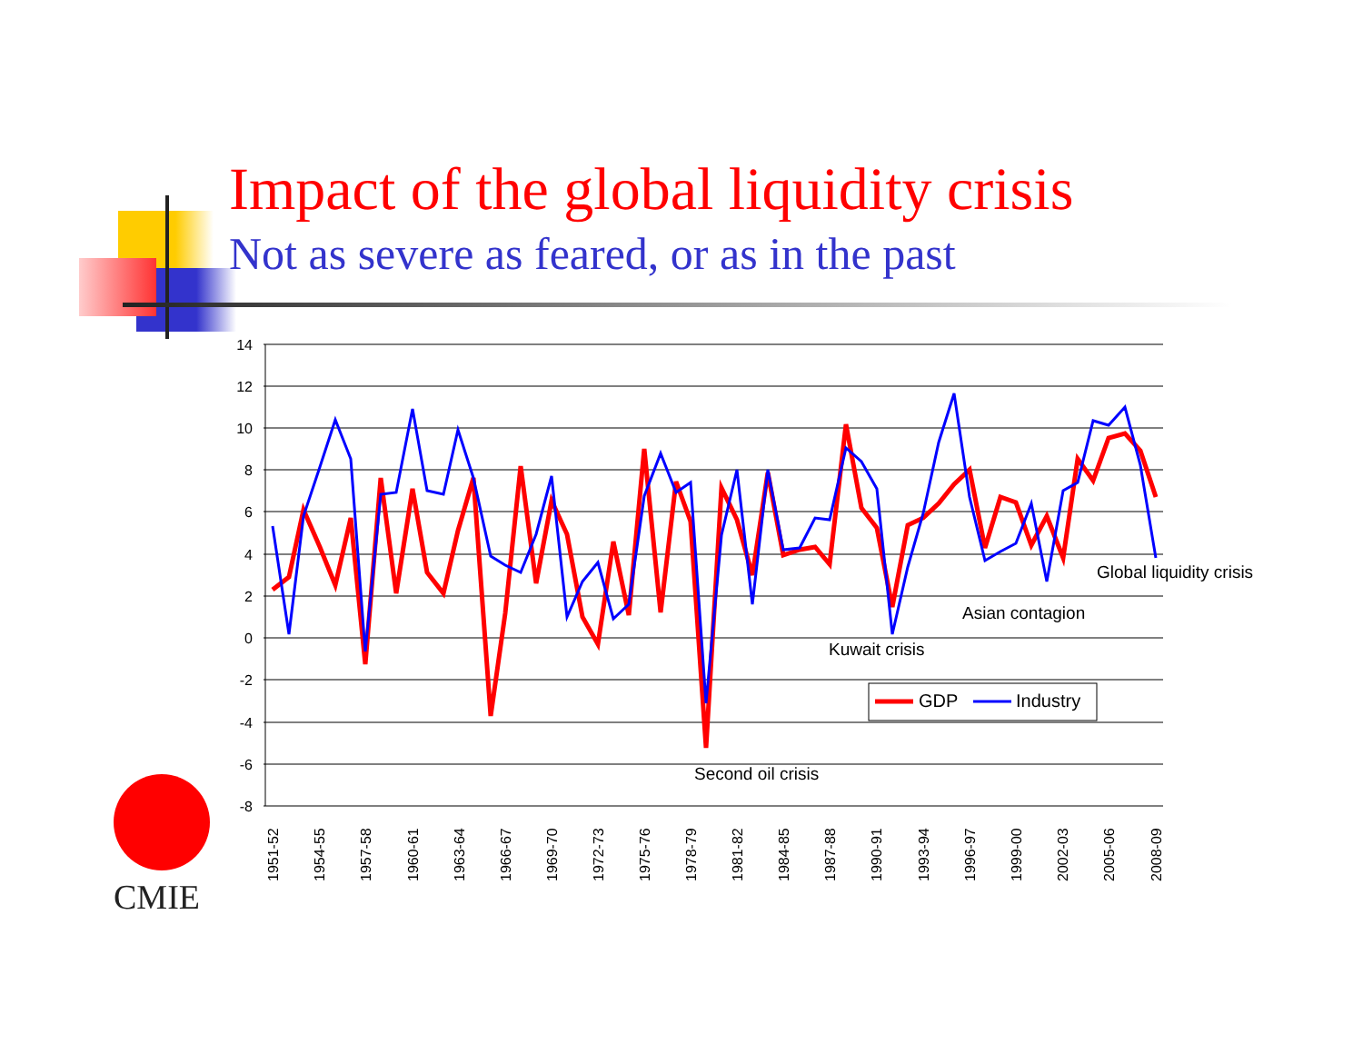Impact of the global liquidity crisis
Not as severe as feared, or as in the past
14
12
10
8
6
4
2
0
-2
-4
-6
-8
Global liquidity crisis
Asian contagion
Kuwait crisis
Second oil crisis
GDP
Industry
1951-52
1954-55
1957-58
1960-61
1963-64
1966-67
1969-70
1972-73
1975-76
1978-79
1981-82
1984-85
1987-88
1990-91
1993-94
1996-97
1999-00
2002-03
2005-06
2008-09
CMIE